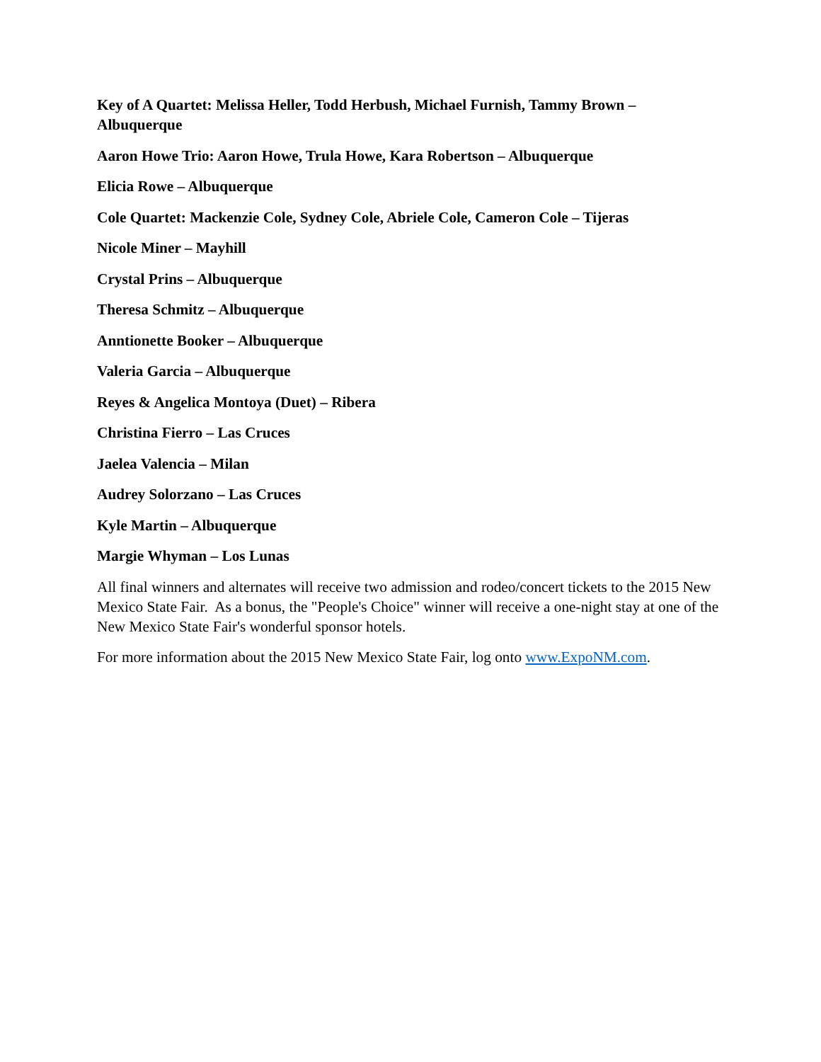Key of A Quartet: Melissa Heller, Todd Herbush, Michael Furnish, Tammy Brown – Albuquerque
Aaron Howe Trio: Aaron Howe, Trula Howe, Kara Robertson – Albuquerque
Elicia Rowe – Albuquerque
Cole Quartet: Mackenzie Cole, Sydney Cole, Abriele Cole, Cameron Cole – Tijeras
Nicole Miner – Mayhill
Crystal Prins – Albuquerque
Theresa Schmitz – Albuquerque
Anntionette Booker – Albuquerque
Valeria Garcia – Albuquerque
Reyes & Angelica Montoya (Duet) – Ribera
Christina Fierro – Las Cruces
Jaelea Valencia – Milan
Audrey Solorzano – Las Cruces
Kyle Martin – Albuquerque
Margie Whyman – Los Lunas
All final winners and alternates will receive two admission and rodeo/concert tickets to the 2015 New Mexico State Fair. As a bonus, the "People's Choice" winner will receive a one-night stay at one of the New Mexico State Fair's wonderful sponsor hotels.
For more information about the 2015 New Mexico State Fair, log onto www.ExpoNM.com.